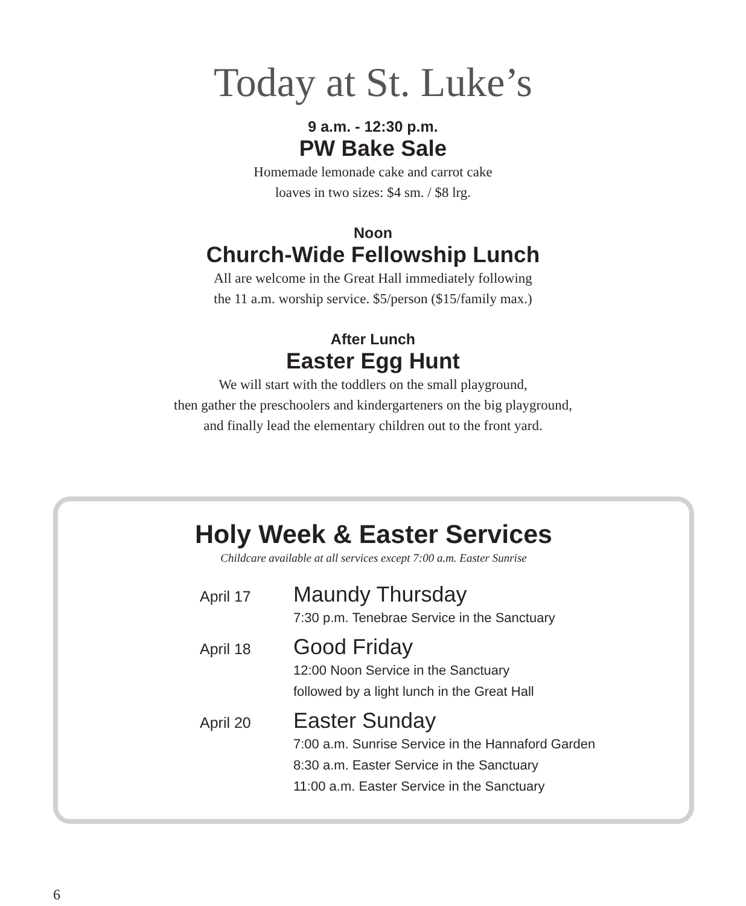Today at St. Luke’s
9 a.m. - 12:30 p.m.
PW Bake Sale
Homemade lemonade cake and carrot cake
loaves in two sizes: $4 sm. / $8 lrg.
Noon
Church-Wide Fellowship Lunch
All are welcome in the Great Hall immediately following
the 11 a.m. worship service. $5/person ($15/family max.)
After Lunch
Easter Egg Hunt
We will start with the toddlers on the small playground,
then gather the preschoolers and kindergarteners on the big playground,
and finally lead the elementary children out to the front yard.
Holy Week & Easter Services
Childcare available at all services except 7:00 a.m. Easter Sunrise
April 17
Maundy Thursday
7:30 p.m. Tenebrae Service in the Sanctuary
April 18
Good Friday
12:00 Noon Service in the Sanctuary
followed by a light lunch in the Great Hall
April 20
Easter Sunday
7:00 a.m. Sunrise Service in the Hannaford Garden
8:30 a.m. Easter Service in the Sanctuary
11:00 a.m. Easter Service in the Sanctuary
6